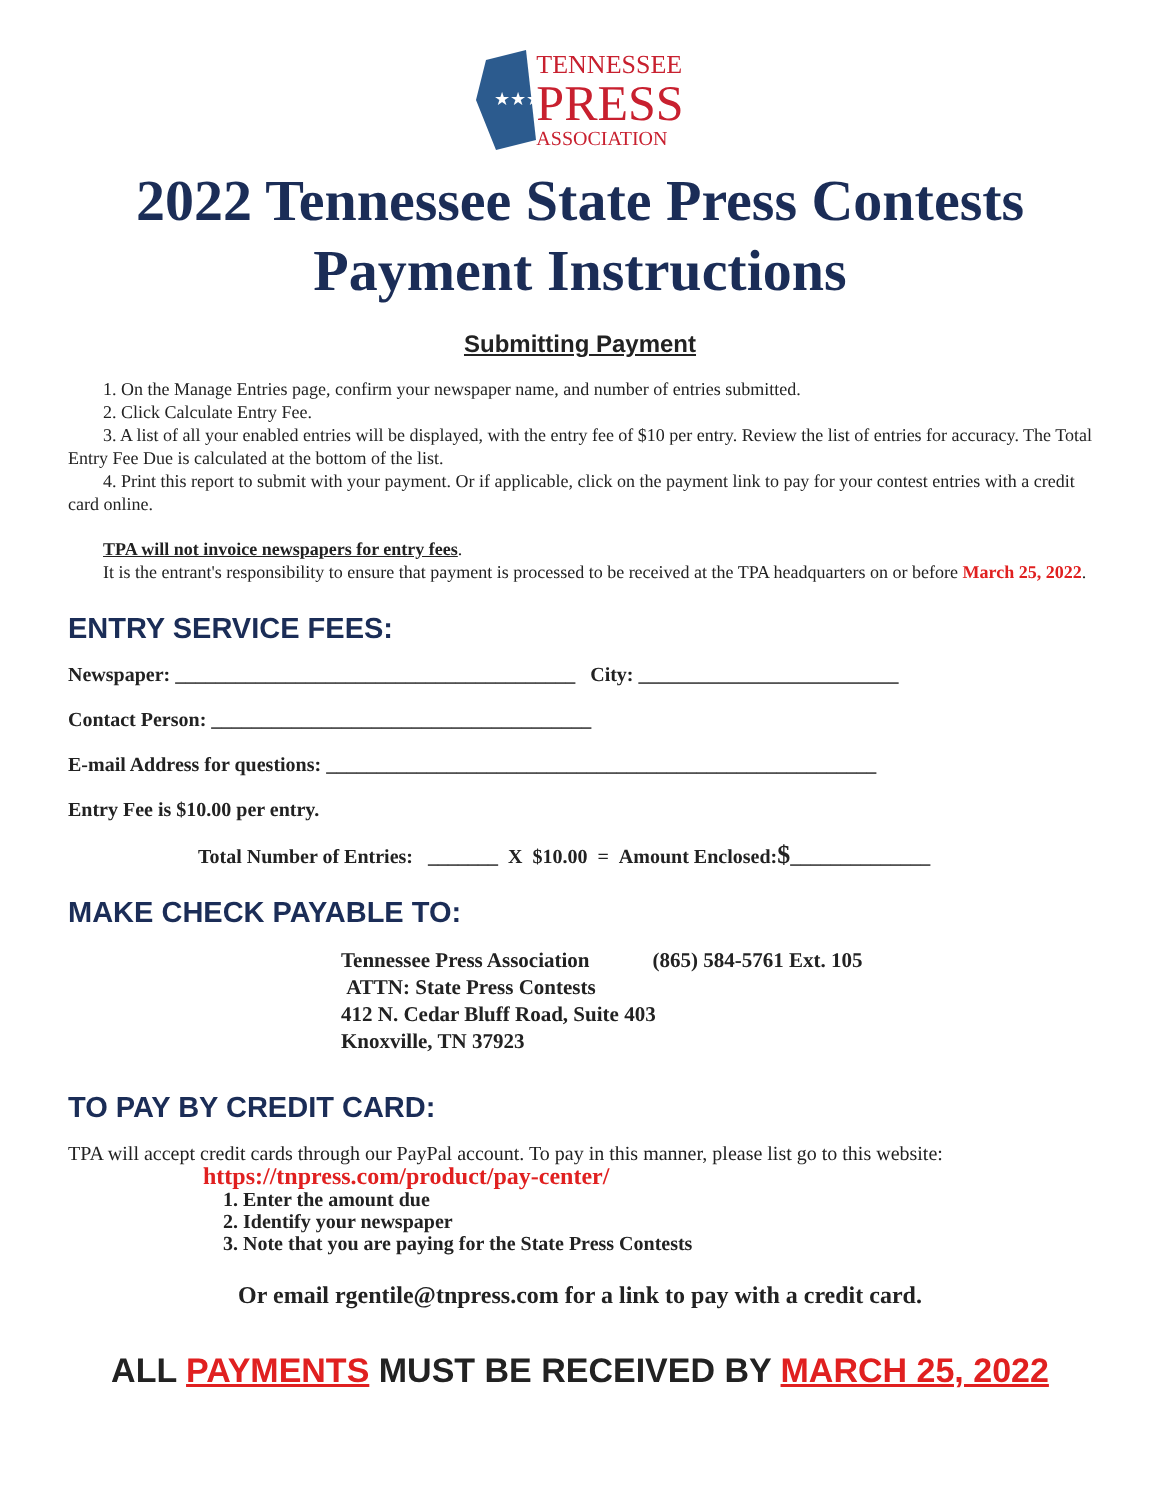★★★
TENNESSEE
PRESS
ASSOCIATION
2022 Tennessee State Press Contests
Payment Instructions
Submitting Payment
1. On the Manage Entries page, confirm your newspaper name, and number of entries submitted.
2. Click Calculate Entry Fee.
3. A list of all your enabled entries will be displayed, with the entry fee of $10 per entry. Review the list of entries for accuracy. The Total Entry Fee Due is calculated at the bottom of the list.
4. Print this report to submit with your payment. Or if applicable, click on the payment link to pay for your contest entries with a credit card online.
TPA will not invoice newspapers for entry fees.
It is the entrant's responsibility to ensure that payment is processed to be received at the TPA headquarters on or before March 25, 2022.
ENTRY SERVICE FEES:
Newspaper: ________________________________________ City: __________________________
Contact Person: ______________________________________
E-mail Address for questions: _______________________________________________________
Entry Fee is $10.00 per entry.
Total Number of Entries: _______ X $10.00 = Amount Enclosed:$______________
MAKE CHECK PAYABLE TO:
Tennessee Press Association (865) 584-5761 Ext. 105
ATTN: State Press Contests
412 N. Cedar Bluff Road, Suite 403
Knoxville, TN 37923
TO PAY BY CREDIT CARD:
TPA will accept credit cards through our PayPal account. To pay in this manner, please list go to this website:
https://tnpress.com/product/pay-center/
1. Enter the amount due
2. Identify your newspaper
3. Note that you are paying for the State Press Contests
Or email rgentile@tnpress.com for a link to pay with a credit card.
ALL PAYMENTS MUST BE RECEIVED BY MARCH 25, 2022